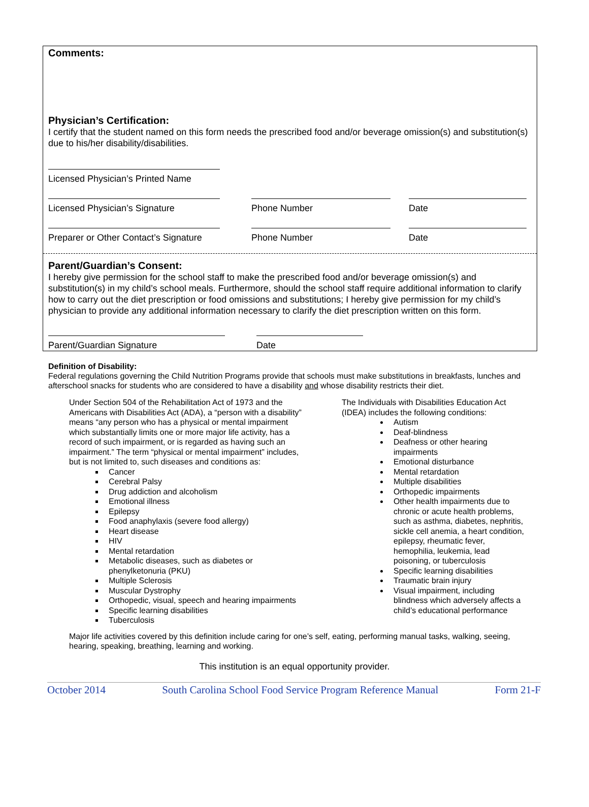Comments:
Physician’s Certification:
I certify that the student named on this form needs the prescribed food and/or beverage omission(s) and substitution(s) due to his/her disability/disabilities.
Licensed Physician’s Printed Name
Licensed Physician’s Signature Phone Number Date
Preparer or Other Contact’s Signature
Phone Number Date
Parent/Guardian’s Consent:
I hereby give permission for the school staff to make the prescribed food and/or beverage omission(s) and substitution(s) in my child’s school meals. Furthermore, should the school staff require additional information to clarify how to carry out the diet prescription or food omissions and substitutions; I hereby give permission for my child’s physician to provide any additional information necessary to clarify the diet prescription written on this form.
Parent/Guardian Signature Date
Definition of Disability:
Federal regulations governing the Child Nutrition Programs provide that schools must make substitutions in breakfasts, lunches and afterschool snacks for students who are considered to have a disability and whose disability restricts their diet.
Under Section 504 of the Rehabilitation Act of 1973 and the Americans with Disabilities Act (ADA), a “person with a disability” means “any person who has a physical or mental impairment which substantially limits one or more major life activity, has a record of such impairment, or is regarded as having such an impairment.” The term “physical or mental impairment” includes, but is not limited to, such diseases and conditions as:
Cancer
Cerebral Palsy
Drug addiction and alcoholism
Emotional illness
Epilepsy
Food anaphylaxis (severe food allergy)
Heart disease
HIV
Mental retardation
Metabolic diseases, such as diabetes or phenylketonuria (PKU)
Multiple Sclerosis
Muscular Dystrophy
Orthopedic, visual, speech and hearing impairments
Specific learning disabilities
Tuberculosis
The Individuals with Disabilities Education Act (IDEA) includes the following conditions:
Autism
Deaf-blindness
Deafness or other hearing impairments
Emotional disturbance
Mental retardation
Multiple disabilities
Orthopedic impairments
Other health impairments due to chronic or acute health problems, such as asthma, diabetes, nephritis, sickle cell anemia, a heart condition, epilepsy, rheumatic fever, hemophilia, leukemia, lead poisoning, or tuberculosis
Specific learning disabilities
Traumatic brain injury
Visual impairment, including blindness which adversely affects a child’s educational performance
Major life activities covered by this definition include caring for one’s self, eating, performing manual tasks, walking, seeing, hearing, speaking, breathing, learning and working.
This institution is an equal opportunity provider.
October 2014 South Carolina School Food Service Program Reference Manual Form 21-F